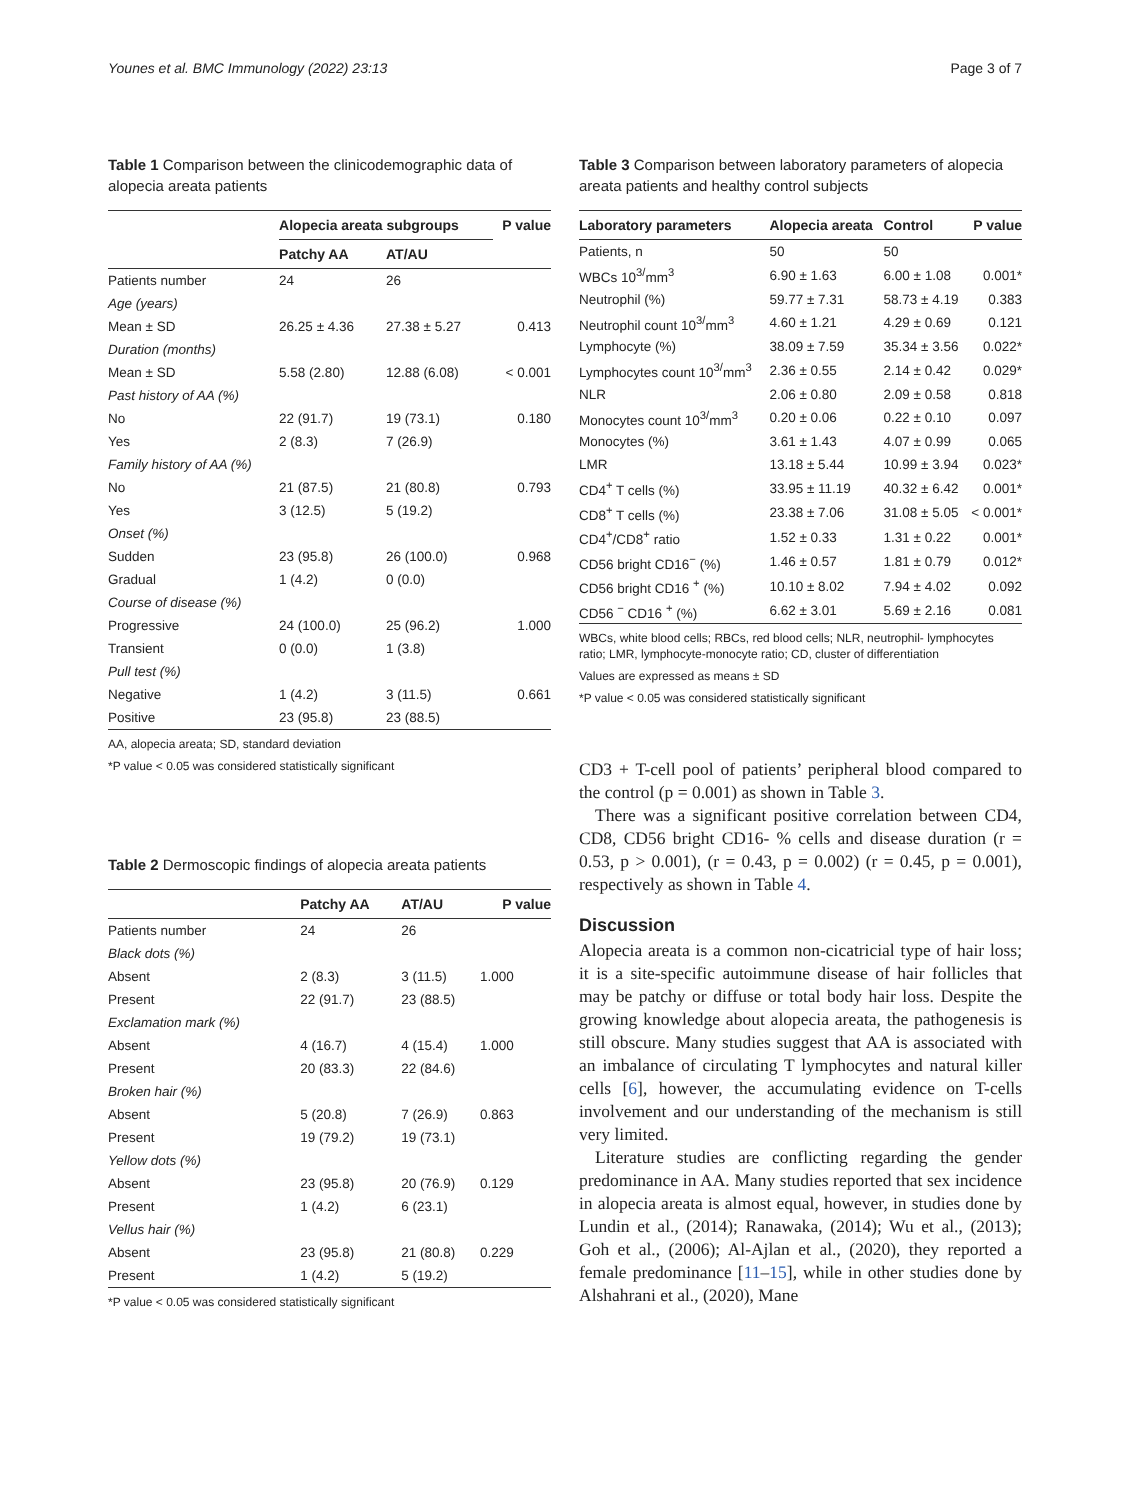Younes et al. BMC Immunology (2022) 23:13 Page 3 of 7
Table 1 Comparison between the clinicodemographic data of alopecia areata patients
| | Alopecia areata subgroups | | P value |
| --- | --- | --- | --- |
| | Patchy AA | AT/AU | |
| Patients number | 24 | 26 | |
| Age (years) | | | |
| Mean ± SD | 26.25 ± 4.36 | 27.38 ± 5.27 | 0.413 |
| Duration (months) | | | |
| Mean ± SD | 5.58 (2.80) | 12.88 (6.08) | < 0.001 |
| Past history of AA (%) | | | |
| No | 22 (91.7) | 19 (73.1) | 0.180 |
| Yes | 2 (8.3) | 7 (26.9) | |
| Family history of AA (%) | | | |
| No | 21 (87.5) | 21 (80.8) | 0.793 |
| Yes | 3 (12.5) | 5 (19.2) | |
| Onset (%) | | | |
| Sudden | 23 (95.8) | 26 (100.0) | 0.968 |
| Gradual | 1 (4.2) | 0 (0.0) | |
| Course of disease (%) | | | |
| Progressive | 24 (100.0) | 25 (96.2) | 1.000 |
| Transient | 0 (0.0) | 1 (3.8) | |
| Pull test (%) | | | |
| Negative | 1 (4.2) | 3 (11.5) | 0.661 |
| Positive | 23 (95.8) | 23 (88.5) | |
AA, alopecia areata; SD, standard deviation
*P value < 0.05 was considered statistically significant
Table 2 Dermoscopic findings of alopecia areata patients
| | Patchy AA | AT/AU | P value |
| --- | --- | --- | --- |
| Patients number | 24 | 26 | |
| Black dots (%) | | | |
| Absent | 2 (8.3) | 3 (11.5) | 1.000 |
| Present | 22 (91.7) | 23 (88.5) | |
| Exclamation mark (%) | | | |
| Absent | 4 (16.7) | 4 (15.4) | 1.000 |
| Present | 20 (83.3) | 22 (84.6) | |
| Broken hair (%) | | | |
| Absent | 5 (20.8) | 7 (26.9) | 0.863 |
| Present | 19 (79.2) | 19 (73.1) | |
| Yellow dots (%) | | | |
| Absent | 23 (95.8) | 20 (76.9) | 0.129 |
| Present | 1 (4.2) | 6 (23.1) | |
| Vellus hair (%) | | | |
| Absent | 23 (95.8) | 21 (80.8) | 0.229 |
| Present | 1 (4.2) | 5 (19.2) | |
*P value < 0.05 was considered statistically significant
Table 3 Comparison between laboratory parameters of alopecia areata patients and healthy control subjects
| Laboratory parameters | Alopecia areata | Control | P value |
| --- | --- | --- | --- |
| Patients, n | 50 | 50 | |
| WBCs 10<sup>3/</sup>mm<sup>3</sup> | 6.90 ± 1.63 | 6.00 ± 1.08 | 0.001* |
| Neutrophil (%) | 59.77 ± 7.31 | 58.73 ± 4.19 | 0.383 |
| Neutrophil count 10<sup>3/</sup>mm<sup>3</sup> | 4.60 ± 1.21 | 4.29 ± 0.69 | 0.121 |
| Lymphocyte (%) | 38.09 ± 7.59 | 35.34 ± 3.56 | 0.022* |
| Lymphocytes count 10<sup>3/</sup>mm<sup>3</sup> | 2.36 ± 0.55 | 2.14 ± 0.42 | 0.029* |
| NLR | 2.06 ± 0.80 | 2.09 ± 0.58 | 0.818 |
| Monocytes count 10<sup>3/</sup>mm<sup>3</sup> | 0.20 ± 0.06 | 0.22 ± 0.10 | 0.097 |
| Monocytes (%) | 3.61 ± 1.43 | 4.07 ± 0.99 | 0.065 |
| LMR | 13.18 ± 5.44 | 10.99 ± 3.94 | 0.023* |
| CD4<sup>+</sup> T cells (%) | 33.95 ± 11.19 | 40.32 ± 6.42 | 0.001* |
| CD8<sup>+</sup> T cells (%) | 23.38 ± 7.06 | 31.08 ± 5.05 | < 0.001* |
| CD4<sup>+</sup>/CD8<sup>+</sup> ratio | 1.52 ± 0.33 | 1.31 ± 0.22 | 0.001* |
| CD56 bright CD16<sup>−</sup> (%) | 1.46 ± 0.57 | 1.81 ± 0.79 | 0.012* |
| CD56 bright CD16 <sup>+</sup> (%) | 10.10 ± 8.02 | 7.94 ± 4.02 | 0.092 |
| CD56 <sup>−</sup> CD16 <sup>+</sup> (%) | 6.62 ± 3.01 | 5.69 ± 2.16 | 0.081 |
WBCs, white blood cells; RBCs, red blood cells; NLR, neutrophil- lymphocytes ratio; LMR, lymphocyte-monocyte ratio; CD, cluster of differentiation
Values are expressed as means ± SD
*P value < 0.05 was considered statistically significant
CD3 + T-cell pool of patients’ peripheral blood compared to the control (p = 0.001) as shown in Table 3.
There was a significant positive correlation between CD4, CD8, CD56 bright CD16- % cells and disease duration (r = 0.53, p > 0.001), (r = 0.43, p = 0.002) (r = 0.45, p = 0.001), respectively as shown in Table 4.
Discussion
Alopecia areata is a common non-cicatricial type of hair loss; it is a site-specific autoimmune disease of hair follicles that may be patchy or diffuse or total body hair loss. Despite the growing knowledge about alopecia areata, the pathogenesis is still obscure. Many studies suggest that AA is associated with an imbalance of circulating T lymphocytes and natural killer cells [6], however, the accumulating evidence on T-cells involvement and our understanding of the mechanism is still very limited.
Literature studies are conflicting regarding the gender predominance in AA. Many studies reported that sex incidence in alopecia areata is almost equal, however, in studies done by Lundin et al., (2014); Ranawaka, (2014); Wu et al., (2013); Goh et al., (2006); Al-Ajlan et al., (2020), they reported a female predominance [11–15], while in other studies done by Alshahrani et al., (2020), Mane